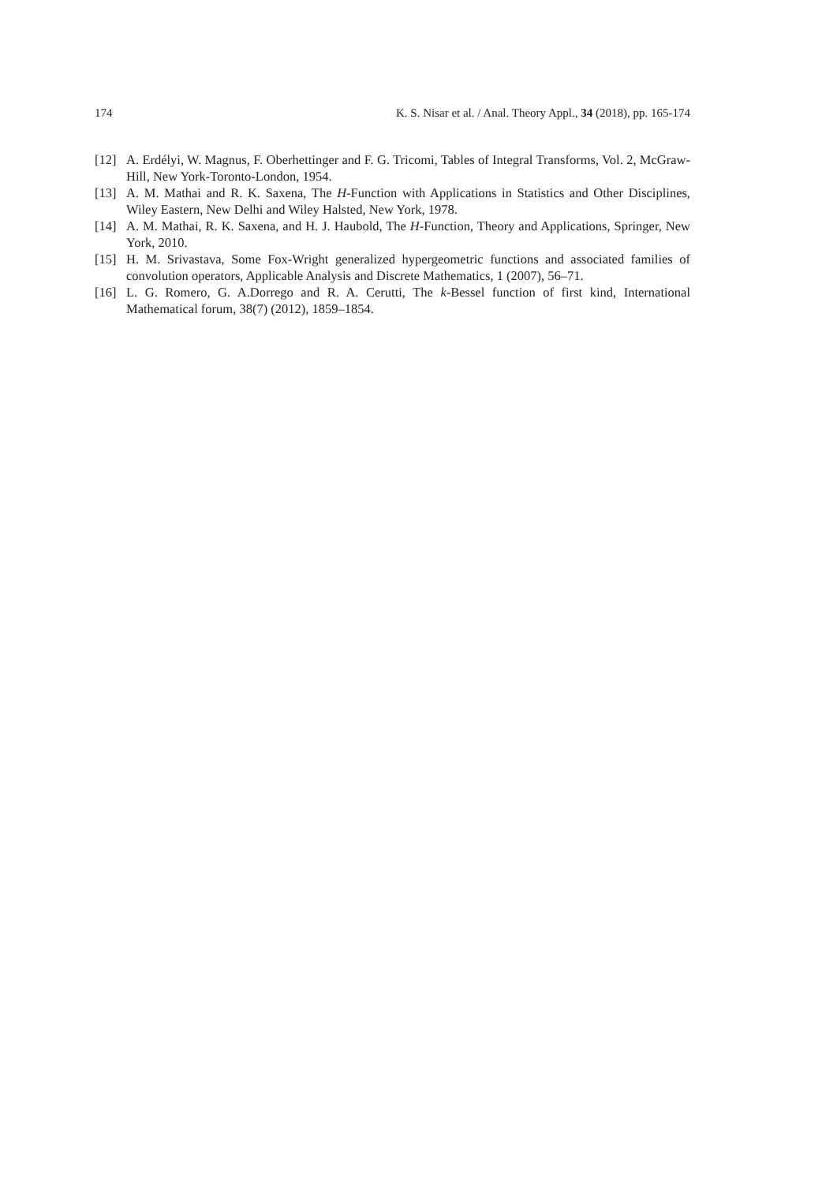174 K. S. Nisar et al. / Anal. Theory Appl., 34 (2018), pp. 165-174
[12] A. Erdélyi, W. Magnus, F. Oberhettinger and F. G. Tricomi, Tables of Integral Transforms, Vol. 2, McGraw-Hill, New York-Toronto-London, 1954.
[13] A. M. Mathai and R. K. Saxena, The H-Function with Applications in Statistics and Other Disciplines, Wiley Eastern, New Delhi and Wiley Halsted, New York, 1978.
[14] A. M. Mathai, R. K. Saxena, and H. J. Haubold, The H-Function, Theory and Applications, Springer, New York, 2010.
[15] H. M. Srivastava, Some Fox-Wright generalized hypergeometric functions and associated families of convolution operators, Applicable Analysis and Discrete Mathematics, 1 (2007), 56–71.
[16] L. G. Romero, G. A.Dorrego and R. A. Cerutti, The k-Bessel function of first kind, International Mathematical forum, 38(7) (2012), 1859–1854.